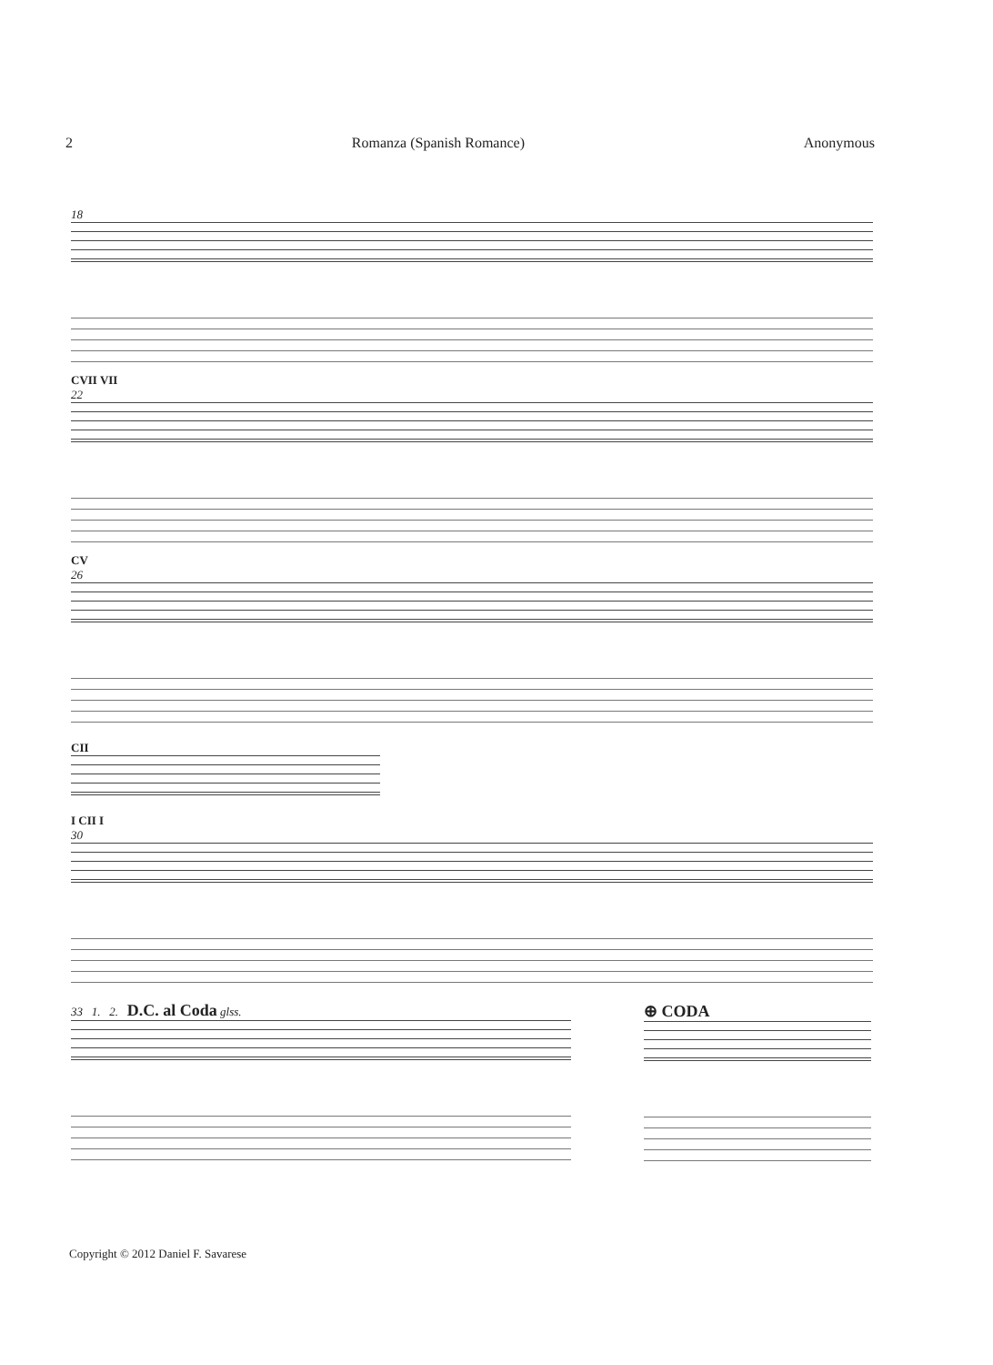2 Romanza (Spanish Romance) Anonymous
18
CVII VII
22
CV
26
CII
I CII I
30
33 1. 2. D.C. al Coda glss.
⊕ CODA
Copyright © 2012 Daniel F. Savarese